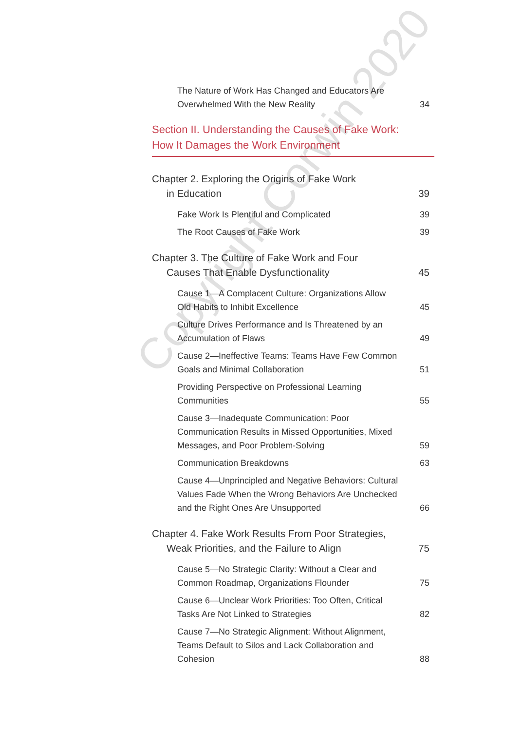The Nature of Work Has Changed and Educators Are Overwhelmed With the New Reality
34
Section II. Understanding the Causes of Fake Work:
How It Damages the Work Environment
Chapter 2. Exploring the Origins of Fake Work
in Education
39
Fake Work Is Plentiful and Complicated
39
The Root Causes of Fake Work
39
Chapter 3. The Culture of Fake Work and Four
Causes That Enable Dysfunctionality
45
Cause 1—A Complacent Culture: Organizations Allow Old Habits to Inhibit Excellence
45
Culture Drives Performance and Is Threatened by an Accumulation of Flaws
49
Cause 2—Ineffective Teams: Teams Have Few Common Goals and Minimal Collaboration
51
Providing Perspective on Professional Learning Communities
55
Cause 3—Inadequate Communication: Poor Communication Results in Missed Opportunities, Mixed Messages, and Poor Problem-Solving
59
Communication Breakdowns
63
Cause 4—Unprincipled and Negative Behaviors: Cultural Values Fade When the Wrong Behaviors Are Unchecked and the Right Ones Are Unsupported
66
Chapter 4. Fake Work Results From Poor Strategies,
Weak Priorities, and the Failure to Align
75
Cause 5—No Strategic Clarity: Without a Clear and Common Roadmap, Organizations Flounder
75
Cause 6—Unclear Work Priorities: Too Often, Critical Tasks Are Not Linked to Strategies
82
Cause 7—No Strategic Alignment: Without Alignment, Teams Default to Silos and Lack Collaboration and Cohesion
88
Copyright Corwin 2020